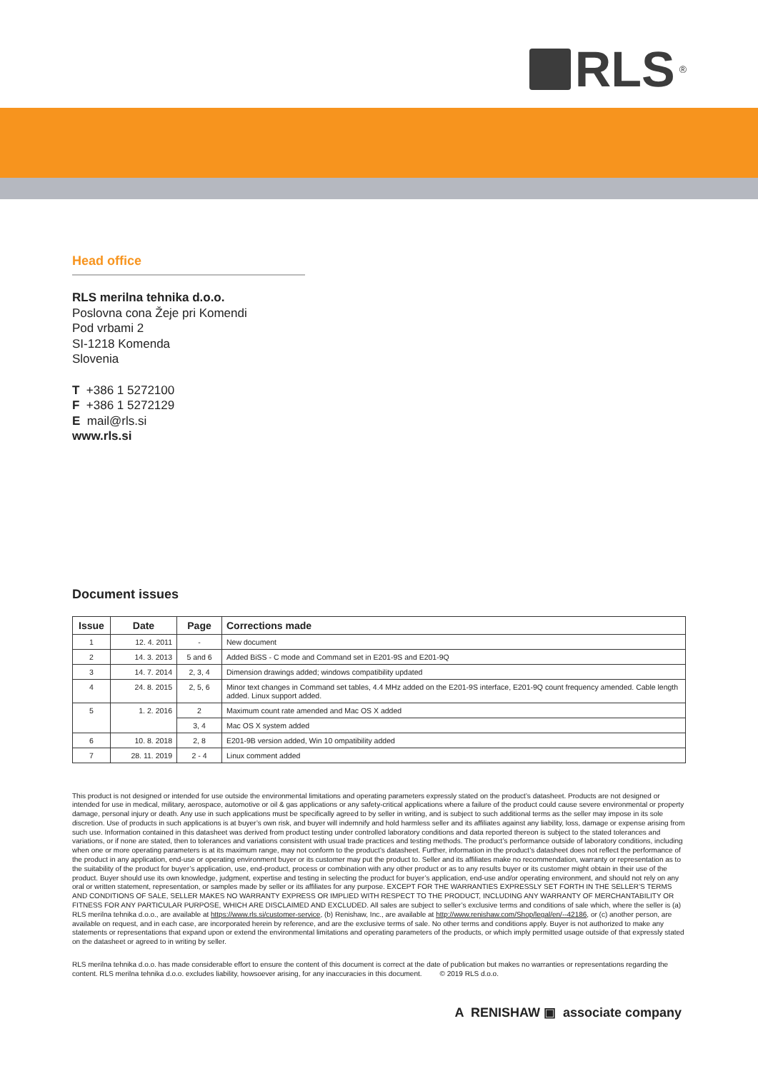RLS<sup>®</sup>
Head office
RLS merilna tehnika d.o.o.
Poslovna cona Žeje pri Komendi
Pod vrbami 2
SI-1218 Komenda
Slovenia
T +386 1 5272100
F +386 1 5272129
E mail@rls.si
www.rls.si
Document issues
| Issue | Date | Page | Corrections made |
| --- | --- | --- | --- |
| 1 | 12. 4. 2011 | - | New document |
| 2 | 14. 3. 2013 | 5 and 6 | Added BiSS - C mode and Command set in E201-9S and E201-9Q |
| 3 | 14. 7. 2014 | 2, 3, 4 | Dimension drawings added; windows compatibility updated |
| 4 | 24. 8. 2015 | 2, 5, 6 | Minor text changes in Command set tables, 4.4 MHz added on the E201-9S interface, E201-9Q count frequency amended. Cable length added. Linux support added. |
| 5 | 1. 2. 2016 | 2 | Maximum count rate amended and Mac OS X added |
| | | 3, 4 | Mac OS X system added |
| 6 | 10. 8. 2018 | 2, 8 | E201-9B version added, Win 10 ompatibility added |
| 7 | 28. 11. 2019 | 2 - 4 | Linux comment added |
This product is not designed or intended for use outside the environmental limitations and operating parameters expressly stated on the product’s datasheet. Products are not designed or intended for use in medical, military, aerospace, automotive or oil & gas applications or any safety-critical applications where a failure of the product could cause severe environmental or property damage, personal injury or death. Any use in such applications must be specifically agreed to by seller in writing, and is subject to such additional terms as the seller may impose in its sole discretion. Use of products in such applications is at buyer’s own risk, and buyer will indemnify and hold harmless seller and its affiliates against any liability, loss, damage or expense arising from such use. Information contained in this datasheet was derived from product testing under controlled laboratory conditions and data reported thereon is subject to the stated tolerances and variations, or if none are stated, then to tolerances and variations consistent with usual trade practices and testing methods. The product’s performance outside of laboratory conditions, including when one or more operating parameters is at its maximum range, may not conform to the product’s datasheet. Further, information in the product’s datasheet does not reflect the performance of the product in any application, end-use or operating environment buyer or its customer may put the product to. Seller and its affiliates make no recommendation, warranty or representation as to the suitability of the product for buyer’s application, use, end-product, process or combination with any other product or as to any results buyer or its customer might obtain in their use of the product. Buyer should use its own knowledge, judgment, expertise and testing in selecting the product for buyer’s application, end-use and/or operating environment, and should not rely on any oral or written statement, representation, or samples made by seller or its affiliates for any purpose. EXCEPT FOR THE WARRANTIES EXPRESSLY SET FORTH IN THE SELLER’S TERMS AND CONDITIONS OF SALE, SELLER MAKES NO WARRANTY EXPRESS OR IMPLIED WITH RESPECT TO THE PRODUCT, INCLUDING ANY WARRANTY OF MERCHANTABILITY OR FITNESS FOR ANY PARTICULAR PURPOSE, WHICH ARE DISCLAIMED AND EXCLUDED. All sales are subject to seller’s exclusive terms and conditions of sale which, where the seller is (a) RLS merilna tehnika d.o.o., are available at https://www.rls.si/customer-service, (b) Renishaw, Inc., are available at http://www.renishaw.com/Shop/legal/en/--42186, or (c) another person, are available on request, and in each case, are incorporated herein by reference, and are the exclusive terms of sale. No other terms and conditions apply. Buyer is not authorized to make any statements or representations that expand upon or extend the environmental limitations and operating parameters of the products, or which imply permitted usage outside of that expressly stated on the datasheet or agreed to in writing by seller.
RLS merilna tehnika d.o.o. has made considerable effort to ensure the content of this document is correct at the date of publication but makes no warranties or representations regarding the content. RLS merilna tehnika d.o.o. excludes liability, howsoever arising, for any inaccuracies in this document. © 2019 RLS d.o.o.
A RENISHAW ▣ associate company